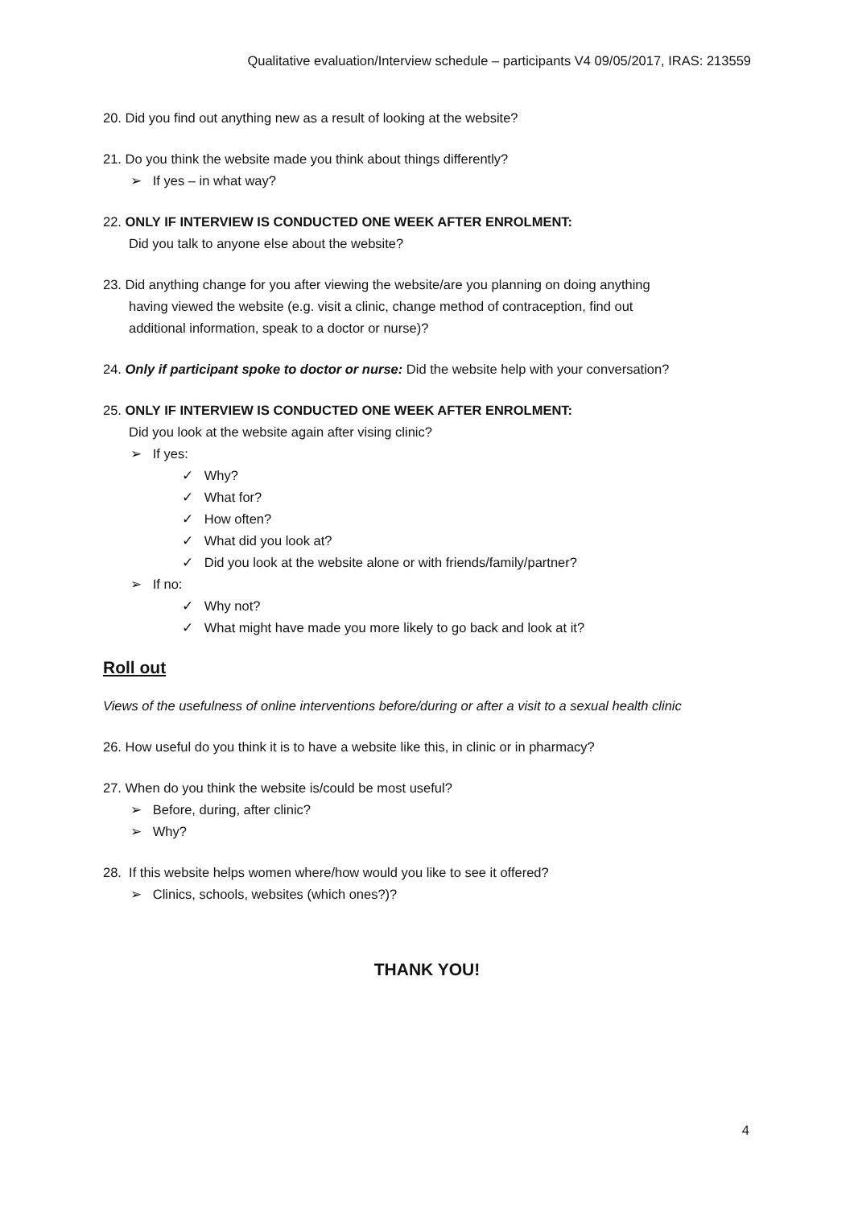Qualitative evaluation/Interview schedule – participants V4 09/05/2017, IRAS: 213559
20. Did you find out anything new as a result of looking at the website?
21. Do you think the website made you think about things differently?
➢ If yes – in what way?
22. ONLY IF INTERVIEW IS CONDUCTED ONE WEEK AFTER ENROLMENT:
Did you talk to anyone else about the website?
23. Did anything change for you after viewing the website/are you planning on doing anything
having viewed the website (e.g. visit a clinic, change method of contraception, find out
additional information, speak to a doctor or nurse)?
24. Only if participant spoke to doctor or nurse: Did the website help with your conversation?
25. ONLY IF INTERVIEW IS CONDUCTED ONE WEEK AFTER ENROLMENT:
Did you look at the website again after vising clinic?
➢ If yes:
✓ Why?
✓ What for?
✓ How often?
✓ What did you look at?
✓ Did you look at the website alone or with friends/family/partner?
➢ If no:
✓ Why not?
✓ What might have made you more likely to go back and look at it?
Roll out
Views of the usefulness of online interventions before/during or after a visit to a sexual health clinic
26. How useful do you think it is to have a website like this, in clinic or in pharmacy?
27. When do you think the website is/could be most useful?
➢ Before, during, after clinic?
➢ Why?
28. If this website helps women where/how would you like to see it offered?
➢ Clinics, schools, websites (which ones?)?
THANK YOU!
4